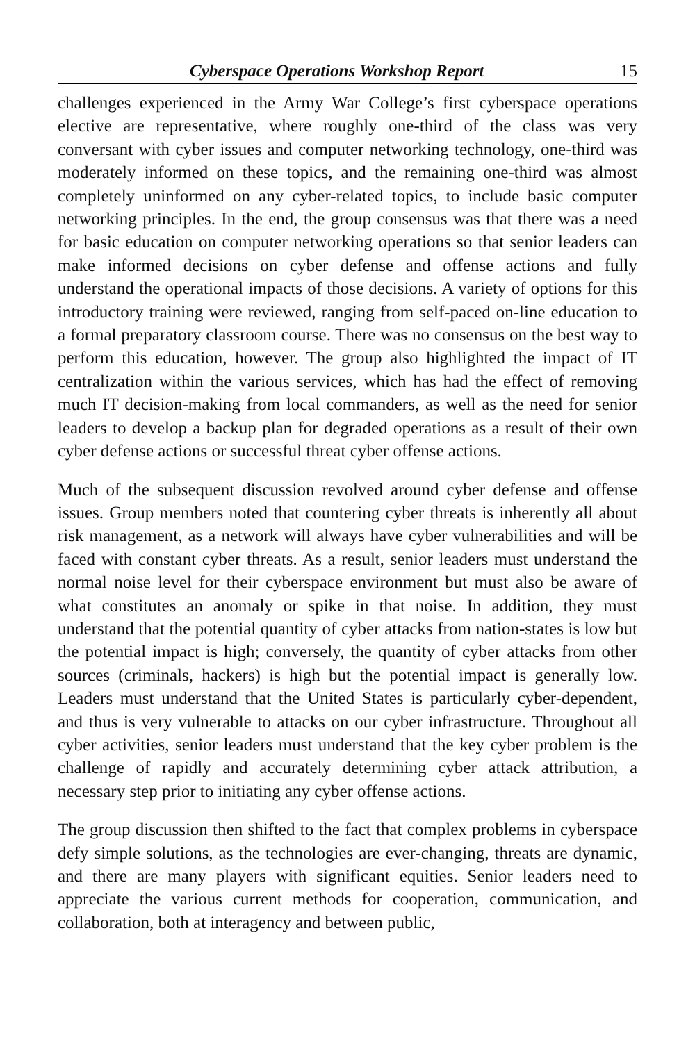Cyberspace Operations Workshop Report 15
challenges experienced in the Army War College’s first cyberspace operations elective are representative, where roughly one-third of the class was very conversant with cyber issues and computer networking technology, one-third was moderately informed on these topics, and the remaining one-third was almost completely uninformed on any cyber-related topics, to include basic computer networking principles. In the end, the group consensus was that there was a need for basic education on computer networking operations so that senior leaders can make informed decisions on cyber defense and offense actions and fully understand the operational impacts of those decisions. A variety of options for this introductory training were reviewed, ranging from self-paced on-line education to a formal preparatory classroom course. There was no consensus on the best way to perform this education, however. The group also highlighted the impact of IT centralization within the various services, which has had the effect of removing much IT decision-making from local commanders, as well as the need for senior leaders to develop a backup plan for degraded operations as a result of their own cyber defense actions or successful threat cyber offense actions.
Much of the subsequent discussion revolved around cyber defense and offense issues. Group members noted that countering cyber threats is inherently all about risk management, as a network will always have cyber vulnerabilities and will be faced with constant cyber threats. As a result, senior leaders must understand the normal noise level for their cyberspace environment but must also be aware of what constitutes an anomaly or spike in that noise. In addition, they must understand that the potential quantity of cyber attacks from nation-states is low but the potential impact is high; conversely, the quantity of cyber attacks from other sources (criminals, hackers) is high but the potential impact is generally low. Leaders must understand that the United States is particularly cyber-dependent, and thus is very vulnerable to attacks on our cyber infrastructure. Throughout all cyber activities, senior leaders must understand that the key cyber problem is the challenge of rapidly and accurately determining cyber attack attribution, a necessary step prior to initiating any cyber offense actions.
The group discussion then shifted to the fact that complex problems in cyberspace defy simple solutions, as the technologies are ever-changing, threats are dynamic, and there are many players with significant equities. Senior leaders need to appreciate the various current methods for cooperation, communication, and collaboration, both at interagency and between public,